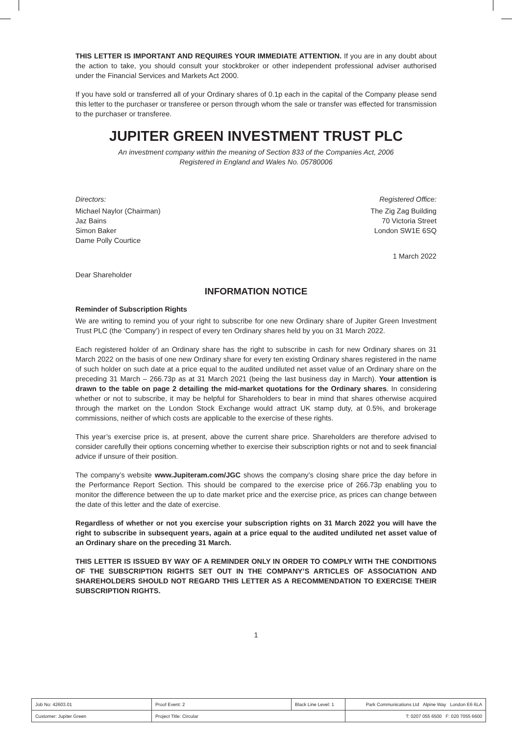THIS LETTER IS IMPORTANT AND REQUIRES YOUR IMMEDIATE ATTENTION. If you are in any doubt about the action to take, you should consult your stockbroker or other independent professional adviser authorised under the Financial Services and Markets Act 2000.
If you have sold or transferred all of your Ordinary shares of 0.1p each in the capital of the Company please send this letter to the purchaser or transferee or person through whom the sale or transfer was effected for transmission to the purchaser or transferee.
JUPITER GREEN INVESTMENT TRUST PLC
An investment company within the meaning of Section 833 of the Companies Act, 2006
Registered in England and Wales No. 05780006
Directors:
Michael Naylor (Chairman)
Jaz Bains
Simon Baker
Dame Polly Courtice
Registered Office:
The Zig Zag Building
70 Victoria Street
London SW1E 6SQ
1 March 2022
Dear Shareholder
INFORMATION NOTICE
Reminder of Subscription Rights
We are writing to remind you of your right to subscribe for one new Ordinary share of Jupiter Green Investment Trust PLC (the ‘Company’) in respect of every ten Ordinary shares held by you on 31 March 2022.
Each registered holder of an Ordinary share has the right to subscribe in cash for new Ordinary shares on 31 March 2022 on the basis of one new Ordinary share for every ten existing Ordinary shares registered in the name of such holder on such date at a price equal to the audited undiluted net asset value of an Ordinary share on the preceding 31 March – 266.73p as at 31 March 2021 (being the last business day in March). Your attention is drawn to the table on page 2 detailing the mid-market quotations for the Ordinary shares. In considering whether or not to subscribe, it may be helpful for Shareholders to bear in mind that shares otherwise acquired through the market on the London Stock Exchange would attract UK stamp duty, at 0.5%, and brokerage commissions, neither of which costs are applicable to the exercise of these rights.
This year’s exercise price is, at present, above the current share price. Shareholders are therefore advised to consider carefully their options concerning whether to exercise their subscription rights or not and to seek financial advice if unsure of their position.
The company’s website www.Jupiteram.com/JGC shows the company’s closing share price the day before in the Performance Report Section. This should be compared to the exercise price of 266.73p enabling you to monitor the difference between the up to date market price and the exercise price, as prices can change between the date of this letter and the date of exercise.
Regardless of whether or not you exercise your subscription rights on 31 March 2022 you will have the right to subscribe in subsequent years, again at a price equal to the audited undiluted net asset value of an Ordinary share on the preceding 31 March.
THIS LETTER IS ISSUED BY WAY OF A REMINDER ONLY IN ORDER TO COMPLY WITH THE CONDITIONS OF THE SUBSCRIPTION RIGHTS SET OUT IN THE COMPANY’S ARTICLES OF ASSOCIATION AND SHAREHOLDERS SHOULD NOT REGARD THIS LETTER AS A RECOMMENDATION TO EXERCISE THEIR SUBSCRIPTION RIGHTS.
1
| Job No: 42603.01 | Proof Event: 2 | Black Line Level: 1 | Park Communications Ltd Alpine Way London E6 6LA |
| Customer: Jupiter Green | Project Title: Circular | | T: 0207 055 6500 F: 020 7055 6600 |